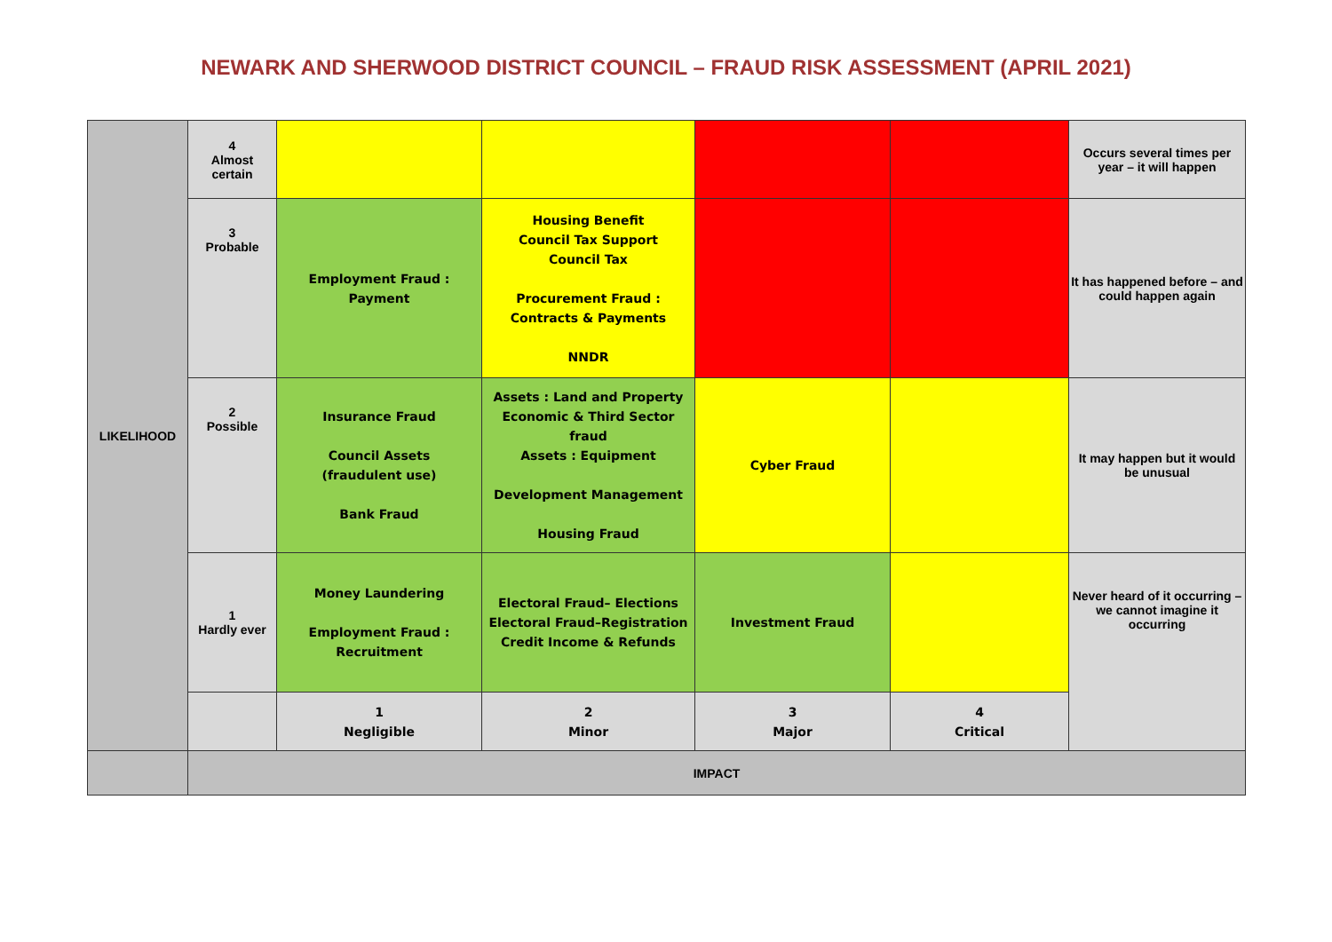NEWARK AND SHERWOOD DISTRICT COUNCIL – FRAUD RISK ASSESSMENT (APRIL 2021)
| LIKELIHOOD | 4 Almost certain | | | | | Occurs several times per year – it will happen |
| | 3 Probable | Employment Fraud : Payment | Housing Benefit Council Tax Support Council Tax Procurement Fraud : Contracts & Payments NNDR | | | It has happened before – and could happen again |
| | 2 Possible | Insurance Fraud Council Assets (fraudulent use) Bank Fraud | Assets : Land and Property Economic & Third Sector fraud Assets : Equipment Development Management Housing Fraud | Cyber Fraud | | It may happen but it would be unusual |
| | 1 Hardly ever | Money Laundering Employment Fraud : Recruitment | Electoral Fraud– Elections Electoral Fraud–Registration Credit Income & Refunds | Investment Fraud | | Never heard of it occurring – we cannot imagine it occurring |
| | | 1 Negligible | 2 Minor | 3 Major | 4 Critical | |
| | IMPACT | | | | | |